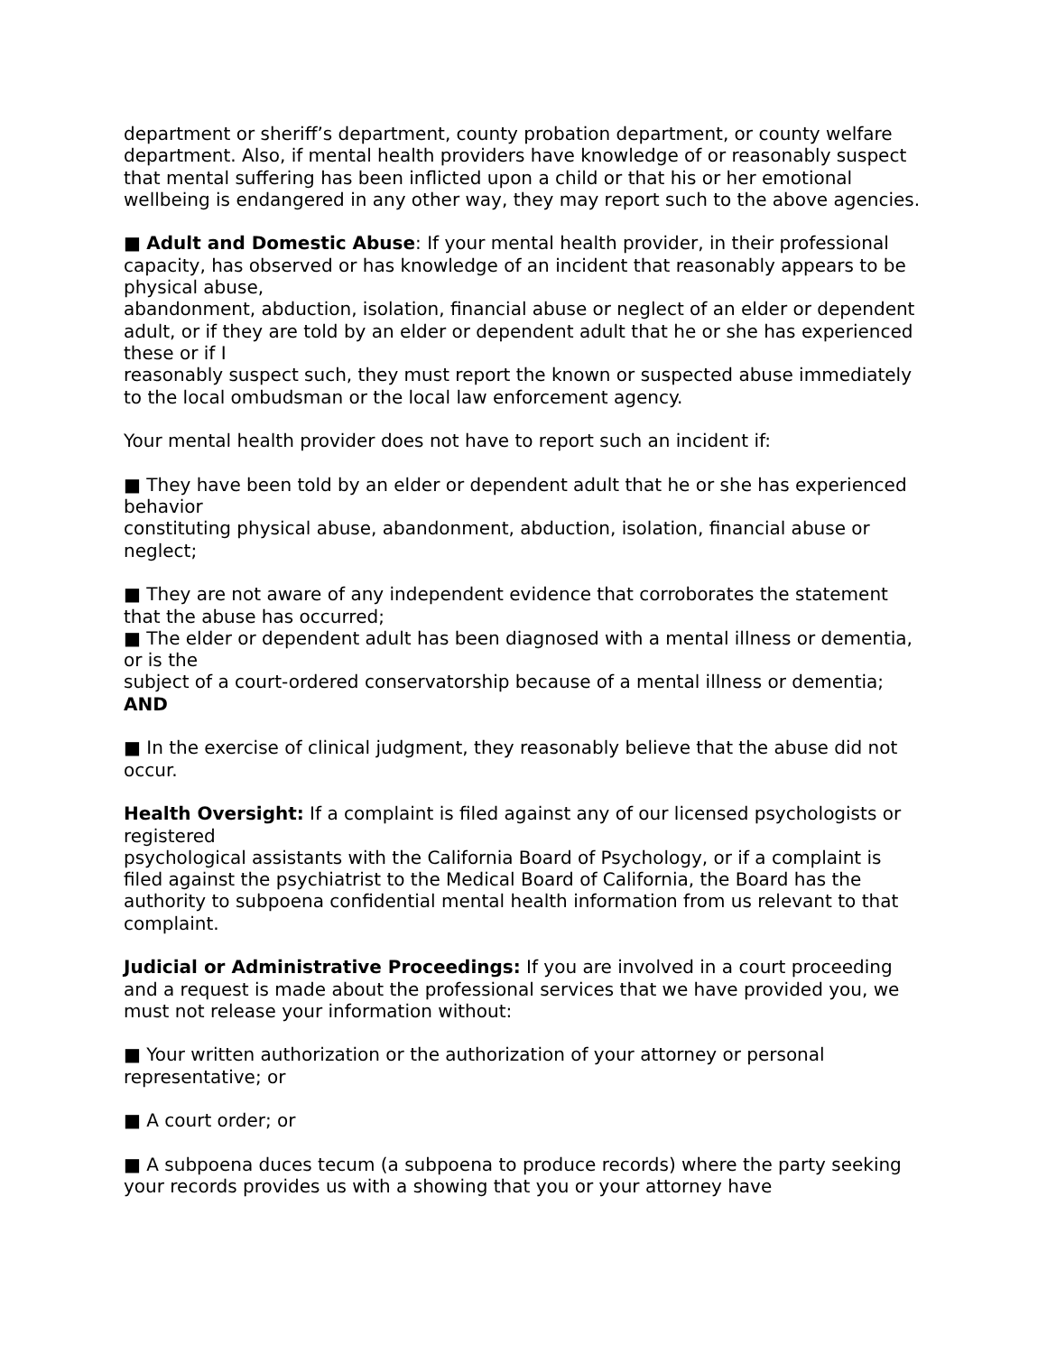department or sheriff’s department, county probation department, or county welfare department. Also, if mental health providers have knowledge of or reasonably suspect that mental suffering has been inflicted upon a child or that his or her emotional wellbeing is endangered in any other way, they may report such to the above agencies.
■ Adult and Domestic Abuse: If your mental health provider, in their professional capacity, has observed or has knowledge of an incident that reasonably appears to be physical abuse,
abandonment, abduction, isolation, financial abuse or neglect of an elder or dependent adult, or if they are told by an elder or dependent adult that he or she has experienced these or if I
reasonably suspect such, they must report the known or suspected abuse immediately to the local ombudsman or the local law enforcement agency.
Your mental health provider does not have to report such an incident if:
■ They have been told by an elder or dependent adult that he or she has experienced behavior
constituting physical abuse, abandonment, abduction, isolation, financial abuse or neglect;
■ They are not aware of any independent evidence that corroborates the statement that the abuse has occurred;
■ The elder or dependent adult has been diagnosed with a mental illness or dementia, or is the
subject of a court-ordered conservatorship because of a mental illness or dementia; AND
■ In the exercise of clinical judgment, they reasonably believe that the abuse did not occur.
Health Oversight: If a complaint is filed against any of our licensed psychologists or registered
psychological assistants with the California Board of Psychology, or if a complaint is filed against the psychiatrist to the Medical Board of California, the Board has the authority to subpoena confidential mental health information from us relevant to that complaint.
Judicial or Administrative Proceedings: If you are involved in a court proceeding and a request is made about the professional services that we have provided you, we must not release your information without:
■ Your written authorization or the authorization of your attorney or personal representative; or
■ A court order; or
■ A subpoena duces tecum (a subpoena to produce records) where the party seeking your records provides us with a showing that you or your attorney have